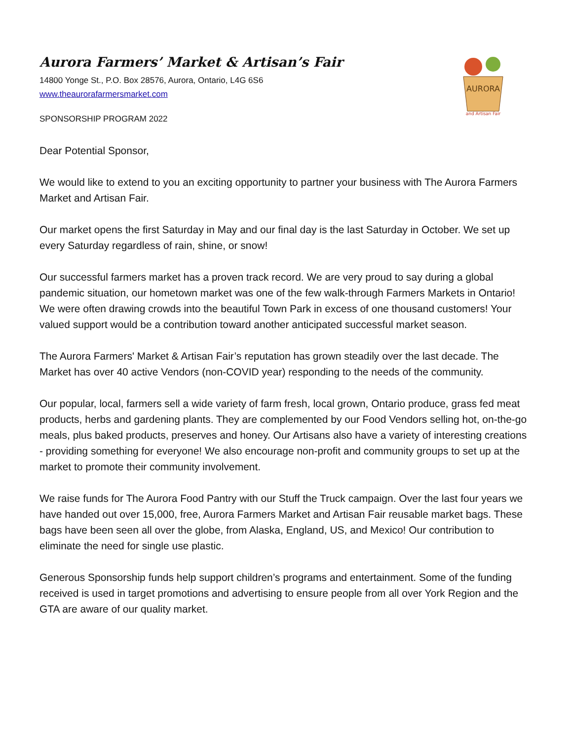AURORA
and Artisan Fair
Aurora Farmers’ Market & Artisan’s Fair
14800 Yonge St., P.O. Box 28576, Aurora, Ontario, L4G 6S6
www.theaurorafarmersmarket.com
SPONSORSHIP PROGRAM 2022
Dear Potential Sponsor,
We would like to extend to you an exciting opportunity to partner your business with The Aurora Farmers Market and Artisan Fair.
Our market opens the first Saturday in May and our final day is the last Saturday in October. We set up every Saturday regardless of rain, shine, or snow!
Our successful farmers market has a proven track record. We are very proud to say during a global pandemic situation, our hometown market was one of the few walk-through Farmers Markets in Ontario! We were often drawing crowds into the beautiful Town Park in excess of one thousand customers! Your valued support would be a contribution toward another anticipated successful market season.
The Aurora Farmers' Market & Artisan Fair’s reputation has grown steadily over the last decade. The Market has over 40 active Vendors (non-COVID year) responding to the needs of the community.
Our popular, local, farmers sell a wide variety of farm fresh, local grown, Ontario produce, grass fed meat products, herbs and gardening plants. They are complemented by our Food Vendors selling hot, on-the-go meals, plus baked products, preserves and honey. Our Artisans also have a variety of interesting creations - providing something for everyone! We also encourage non-profit and community groups to set up at the market to promote their community involvement.
We raise funds for The Aurora Food Pantry with our Stuff the Truck campaign. Over the last four years we have handed out over 15,000, free, Aurora Farmers Market and Artisan Fair reusable market bags. These bags have been seen all over the globe, from Alaska, England, US, and Mexico! Our contribution to eliminate the need for single use plastic.
Generous Sponsorship funds help support children’s programs and entertainment. Some of the funding received is used in target promotions and advertising to ensure people from all over York Region and the GTA are aware of our quality market.